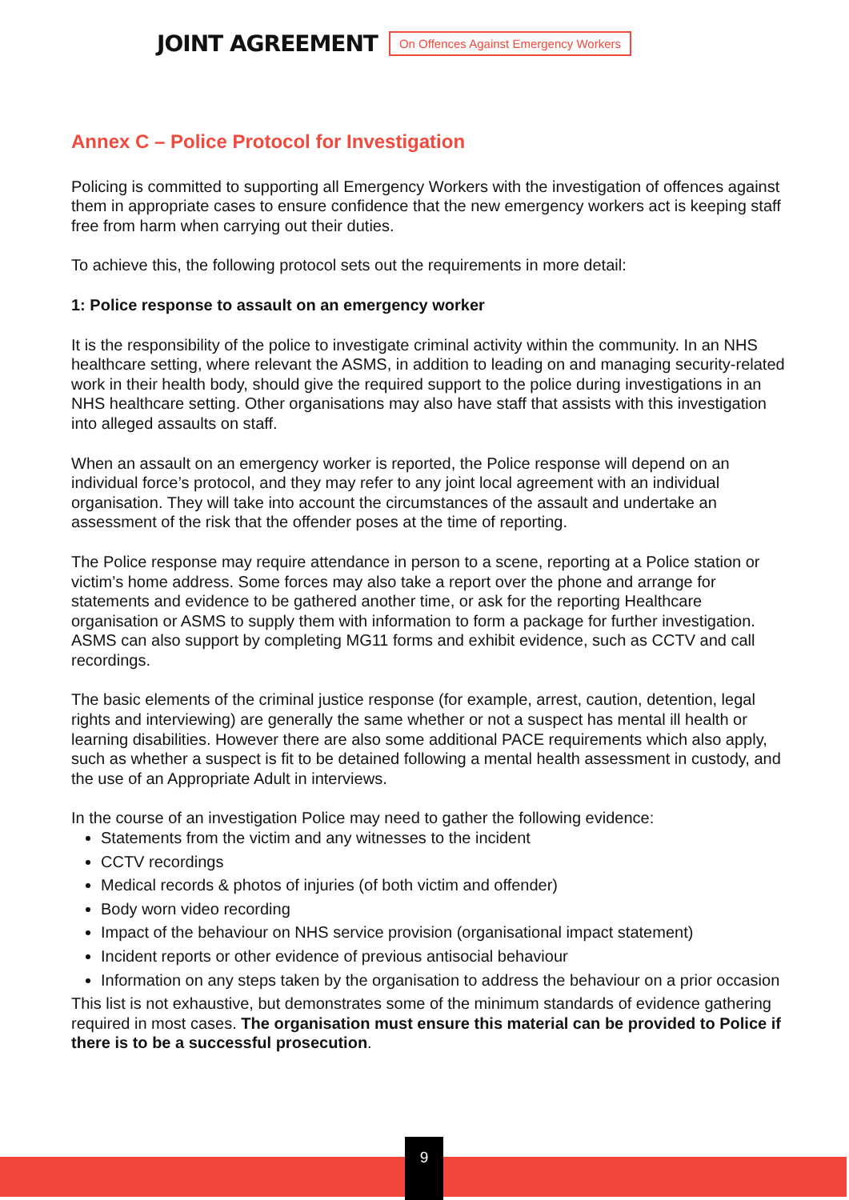JOINT AGREEMENT On Offences Against Emergency Workers
Annex C – Police Protocol for Investigation
Policing is committed to supporting all Emergency Workers with the investigation of offences against them in appropriate cases to ensure confidence that the new emergency workers act is keeping staff free from harm when carrying out their duties.
To achieve this, the following protocol sets out the requirements in more detail:
1: Police response to assault on an emergency worker
It is the responsibility of the police to investigate criminal activity within the community. In an NHS healthcare setting, where relevant the ASMS, in addition to leading on and managing security-related work in their health body, should give the required support to the police during investigations in an NHS healthcare setting. Other organisations may also have staff that assists with this investigation into alleged assaults on staff.
When an assault on an emergency worker is reported, the Police response will depend on an individual force’s protocol, and they may refer to any joint local agreement with an individual organisation. They will take into account the circumstances of the assault and undertake an assessment of the risk that the offender poses at the time of reporting.
The Police response may require attendance in person to a scene, reporting at a Police station or victim’s home address. Some forces may also take a report over the phone and arrange for statements and evidence to be gathered another time, or ask for the reporting Healthcare organisation or ASMS to supply them with information to form a package for further investigation. ASMS can also support by completing MG11 forms and exhibit evidence, such as CCTV and call recordings.
The basic elements of the criminal justice response (for example, arrest, caution, detention, legal rights and interviewing) are generally the same whether or not a suspect has mental ill health or learning disabilities. However there are also some additional PACE requirements which also apply, such as whether a suspect is fit to be detained following a mental health assessment in custody, and the use of an Appropriate Adult in interviews.
In the course of an investigation Police may need to gather the following evidence:
Statements from the victim and any witnesses to the incident
CCTV recordings
Medical records & photos of injuries (of both victim and offender)
Body worn video recording
Impact of the behaviour on NHS service provision (organisational impact statement)
Incident reports or other evidence of previous antisocial behaviour
Information on any steps taken by the organisation to address the behaviour on a prior occasion
This list is not exhaustive, but demonstrates some of the minimum standards of evidence gathering required in most cases. The organisation must ensure this material can be provided to Police if there is to be a successful prosecution.
9